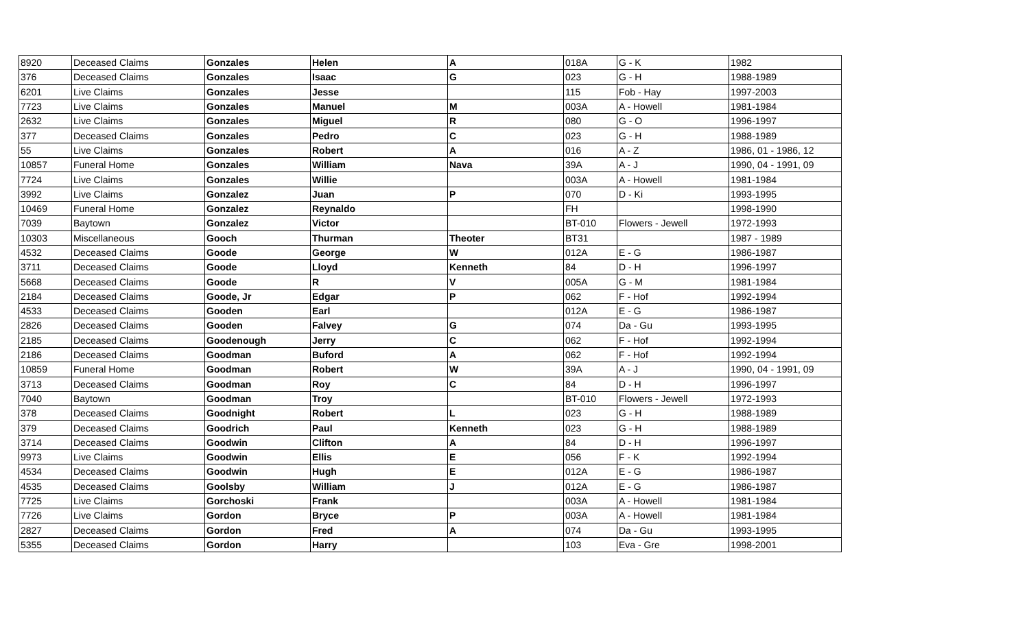| 8920 | Deceased Claims | Gonzales | Helen | A | 018A | G - K | 1982 |
| 376 | Deceased Claims | Gonzales | Isaac | G | 023 | G - H | 1988-1989 |
| 6201 | Live Claims | Gonzales | Jesse | | 115 | Fob - Hay | 1997-2003 |
| 7723 | Live Claims | Gonzales | Manuel | M | 003A | A - Howell | 1981-1984 |
| 2632 | Live Claims | Gonzales | Miguel | R | 080 | G - O | 1996-1997 |
| 377 | Deceased Claims | Gonzales | Pedro | C | 023 | G - H | 1988-1989 |
| 55 | Live Claims | Gonzales | Robert | A | 016 | A - Z | 1986, 01 - 1986, 12 |
| 10857 | Funeral Home | Gonzales | William | Nava | 39A | A - J | 1990, 04 - 1991, 09 |
| 7724 | Live Claims | Gonzales | Willie | | 003A | A - Howell | 1981-1984 |
| 3992 | Live Claims | Gonzalez | Juan | P | 070 | D - Ki | 1993-1995 |
| 10469 | Funeral Home | Gonzalez | Reynaldo | | FH | | 1998-1990 |
| 7039 | Baytown | Gonzalez | Victor | | BT-010 | Flowers - Jewell | 1972-1993 |
| 10303 | Miscellaneous | Gooch | Thurman | Theoter | BT31 | | 1987 - 1989 |
| 4532 | Deceased Claims | Goode | George | W | 012A | E - G | 1986-1987 |
| 3711 | Deceased Claims | Goode | Lloyd | Kenneth | 84 | D - H | 1996-1997 |
| 5668 | Deceased Claims | Goode | R | V | 005A | G - M | 1981-1984 |
| 2184 | Deceased Claims | Goode, Jr | Edgar | P | 062 | F - Hof | 1992-1994 |
| 4533 | Deceased Claims | Gooden | Earl | | 012A | E - G | 1986-1987 |
| 2826 | Deceased Claims | Gooden | Falvey | G | 074 | Da - Gu | 1993-1995 |
| 2185 | Deceased Claims | Goodenough | Jerry | C | 062 | F - Hof | 1992-1994 |
| 2186 | Deceased Claims | Goodman | Buford | A | 062 | F - Hof | 1992-1994 |
| 10859 | Funeral Home | Goodman | Robert | W | 39A | A - J | 1990, 04 - 1991, 09 |
| 3713 | Deceased Claims | Goodman | Roy | C | 84 | D - H | 1996-1997 |
| 7040 | Baytown | Goodman | Troy | | BT-010 | Flowers - Jewell | 1972-1993 |
| 378 | Deceased Claims | Goodnight | Robert | L | 023 | G - H | 1988-1989 |
| 379 | Deceased Claims | Goodrich | Paul | Kenneth | 023 | G - H | 1988-1989 |
| 3714 | Deceased Claims | Goodwin | Clifton | A | 84 | D - H | 1996-1997 |
| 9973 | Live Claims | Goodwin | Ellis | E | 056 | F - K | 1992-1994 |
| 4534 | Deceased Claims | Goodwin | Hugh | E | 012A | E - G | 1986-1987 |
| 4535 | Deceased Claims | Goolsby | William | J | 012A | E - G | 1986-1987 |
| 7725 | Live Claims | Gorchoski | Frank | | 003A | A - Howell | 1981-1984 |
| 7726 | Live Claims | Gordon | Bryce | P | 003A | A - Howell | 1981-1984 |
| 2827 | Deceased Claims | Gordon | Fred | A | 074 | Da - Gu | 1993-1995 |
| 5355 | Deceased Claims | Gordon | Harry | | 103 | Eva - Gre | 1998-2001 |